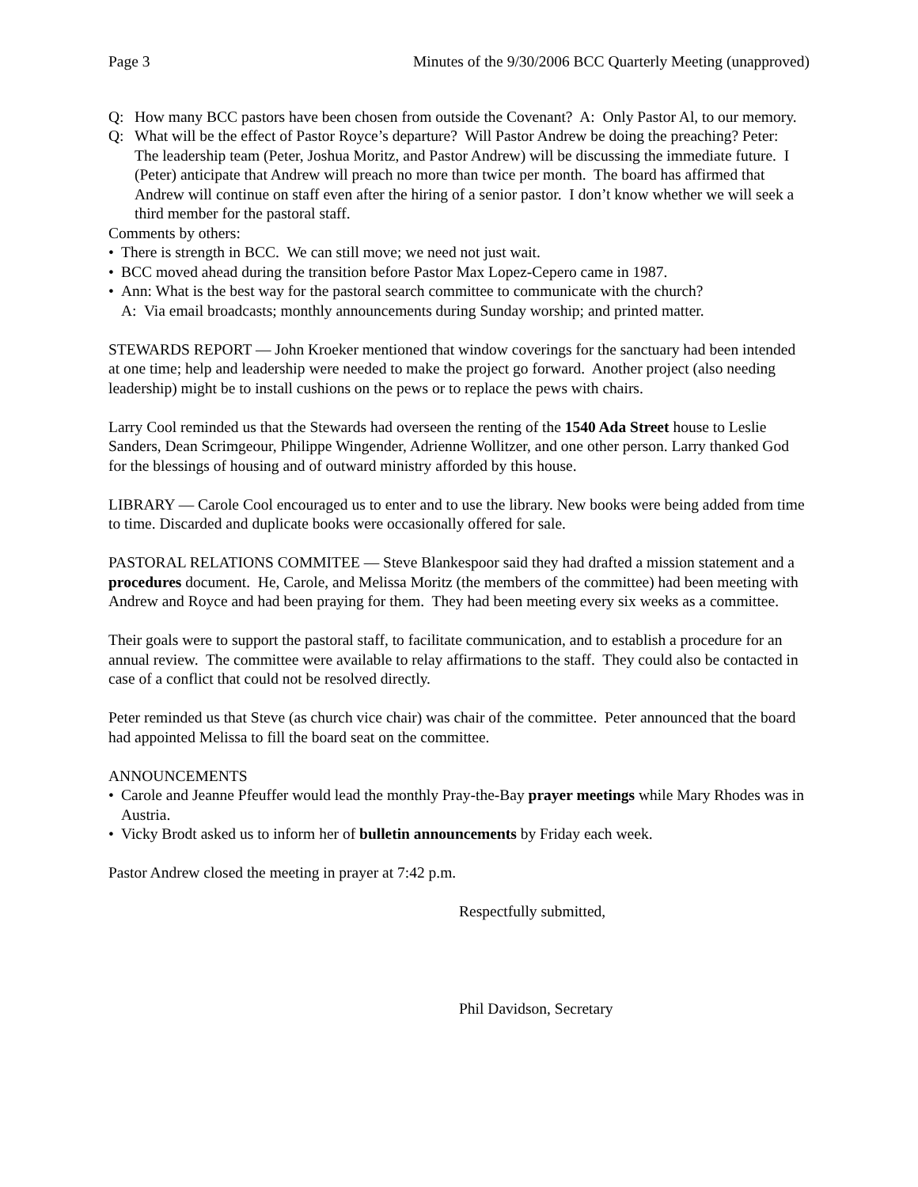Page 3 Minutes of the 9/30/2006 BCC Quarterly Meeting (unapproved)
Q: How many BCC pastors have been chosen from outside the Covenant? A: Only Pastor Al, to our memory.
Q: What will be the effect of Pastor Royce’s departure? Will Pastor Andrew be doing the preaching? Peter: The leadership team (Peter, Joshua Moritz, and Pastor Andrew) will be discussing the immediate future. I (Peter) anticipate that Andrew will preach no more than twice per month. The board has affirmed that Andrew will continue on staff even after the hiring of a senior pastor. I don’t know whether we will seek a third member for the pastoral staff.
Comments by others:
• There is strength in BCC. We can still move; we need not just wait.
• BCC moved ahead during the transition before Pastor Max Lopez-Cepero came in 1987.
• Ann: What is the best way for the pastoral search committee to communicate with the church?
A: Via email broadcasts; monthly announcements during Sunday worship; and printed matter.
STEWARDS REPORT — John Kroeker mentioned that window coverings for the sanctuary had been intended at one time; help and leadership were needed to make the project go forward. Another project (also needing leadership) might be to install cushions on the pews or to replace the pews with chairs.
Larry Cool reminded us that the Stewards had overseen the renting of the 1540 Ada Street house to Leslie Sanders, Dean Scrimgeour, Philippe Wingender, Adrienne Wollitzer, and one other person. Larry thanked God for the blessings of housing and of outward ministry afforded by this house.
LIBRARY — Carole Cool encouraged us to enter and to use the library. New books were being added from time to time. Discarded and duplicate books were occasionally offered for sale.
PASTORAL RELATIONS COMMITEE — Steve Blankespoor said they had drafted a mission statement and a procedures document. He, Carole, and Melissa Moritz (the members of the committee) had been meeting with Andrew and Royce and had been praying for them. They had been meeting every six weeks as a committee.
Their goals were to support the pastoral staff, to facilitate communication, and to establish a procedure for an annual review. The committee were available to relay affirmations to the staff. They could also be contacted in case of a conflict that could not be resolved directly.
Peter reminded us that Steve (as church vice chair) was chair of the committee. Peter announced that the board had appointed Melissa to fill the board seat on the committee.
ANNOUNCEMENTS
• Carole and Jeanne Pfeuffer would lead the monthly Pray-the-Bay prayer meetings while Mary Rhodes was in Austria.
• Vicky Brodt asked us to inform her of bulletin announcements by Friday each week.
Pastor Andrew closed the meeting in prayer at 7:42 p.m.
Respectfully submitted,
Phil Davidson, Secretary